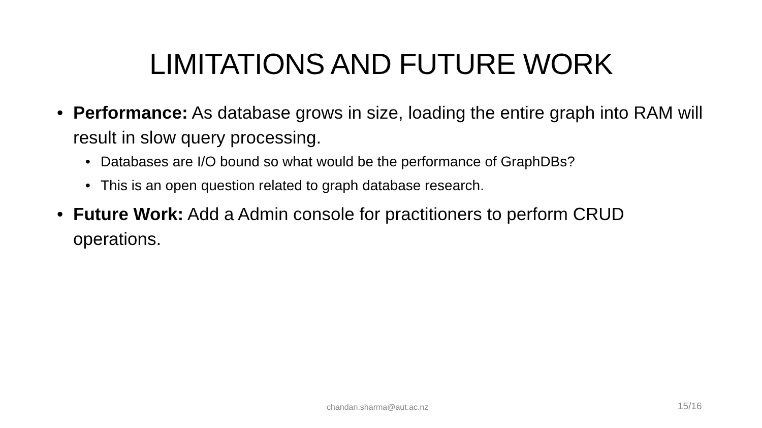LIMITATIONS AND FUTURE WORK
• Performance: As database grows in size, loading the entire graph into RAM will result in slow query processing.
• Databases are I/O bound so what would be the performance of GraphDBs?
• This is an open question related to graph database research.
• Future Work: Add a Admin console for practitioners to perform CRUD operations.
chandan.sharma@aut.ac.nz 15/16